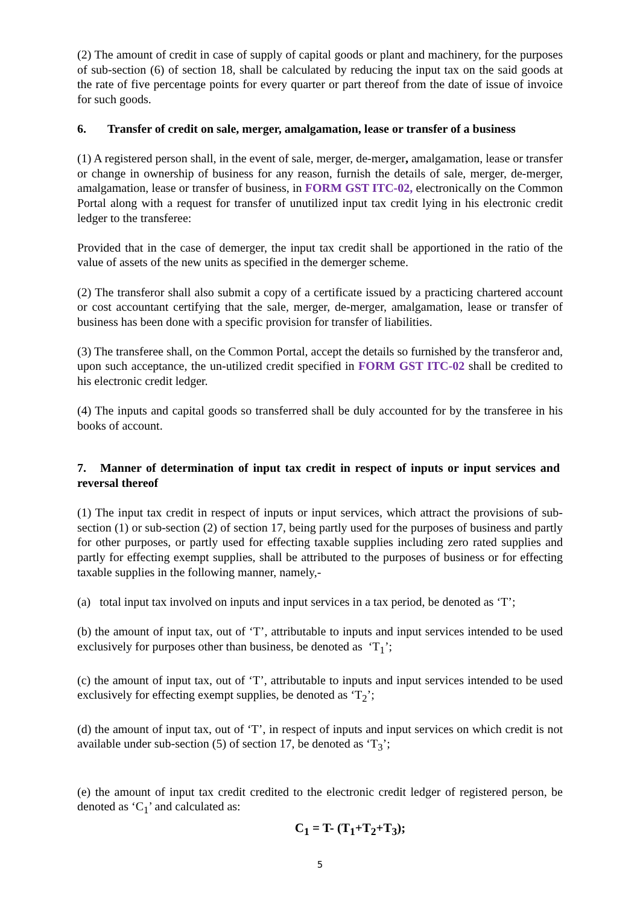(2) The amount of credit in case of supply of capital goods or plant and machinery, for the purposes of sub-section (6) of section 18, shall be calculated by reducing the input tax on the said goods at the rate of five percentage points for every quarter or part thereof from the date of issue of invoice for such goods.
6. Transfer of credit on sale, merger, amalgamation, lease or transfer of a business
(1) A registered person shall, in the event of sale, merger, de-merger, amalgamation, lease or transfer or change in ownership of business for any reason, furnish the details of sale, merger, de-merger, amalgamation, lease or transfer of business, in FORM GST ITC-02, electronically on the Common Portal along with a request for transfer of unutilized input tax credit lying in his electronic credit ledger to the transferee:
Provided that in the case of demerger, the input tax credit shall be apportioned in the ratio of the value of assets of the new units as specified in the demerger scheme.
(2) The transferor shall also submit a copy of a certificate issued by a practicing chartered account or cost accountant certifying that the sale, merger, de-merger, amalgamation, lease or transfer of business has been done with a specific provision for transfer of liabilities.
(3) The transferee shall, on the Common Portal, accept the details so furnished by the transferor and, upon such acceptance, the un-utilized credit specified in FORM GST ITC-02 shall be credited to his electronic credit ledger.
(4) The inputs and capital goods so transferred shall be duly accounted for by the transferee in his books of account.
7. Manner of determination of input tax credit in respect of inputs or input services and reversal thereof
(1) The input tax credit in respect of inputs or input services, which attract the provisions of sub-section (1) or sub-section (2) of section 17, being partly used for the purposes of business and partly for other purposes, or partly used for effecting taxable supplies including zero rated supplies and partly for effecting exempt supplies, shall be attributed to the purposes of business or for effecting taxable supplies in the following manner, namely,-
(a) total input tax involved on inputs and input services in a tax period, be denoted as ‘T’;
(b) the amount of input tax, out of ‘T’, attributable to inputs and input services intended to be used exclusively for purposes other than business, be denoted as ‘T<sub>1</sub>’;
(c) the amount of input tax, out of ‘T’, attributable to inputs and input services intended to be used exclusively for effecting exempt supplies, be denoted as ‘T<sub>2</sub>’;
(d) the amount of input tax, out of ‘T’, in respect of inputs and input services on which credit is not available under sub-section (5) of section 17, be denoted as ‘T<sub>3</sub>’;
(e) the amount of input tax credit credited to the electronic credit ledger of registered person, be denoted as ‘C<sub>1</sub>’ and calculated as:
C<sub>1</sub> = T- (T<sub>1</sub>+T<sub>2</sub>+T<sub>3</sub>);
5